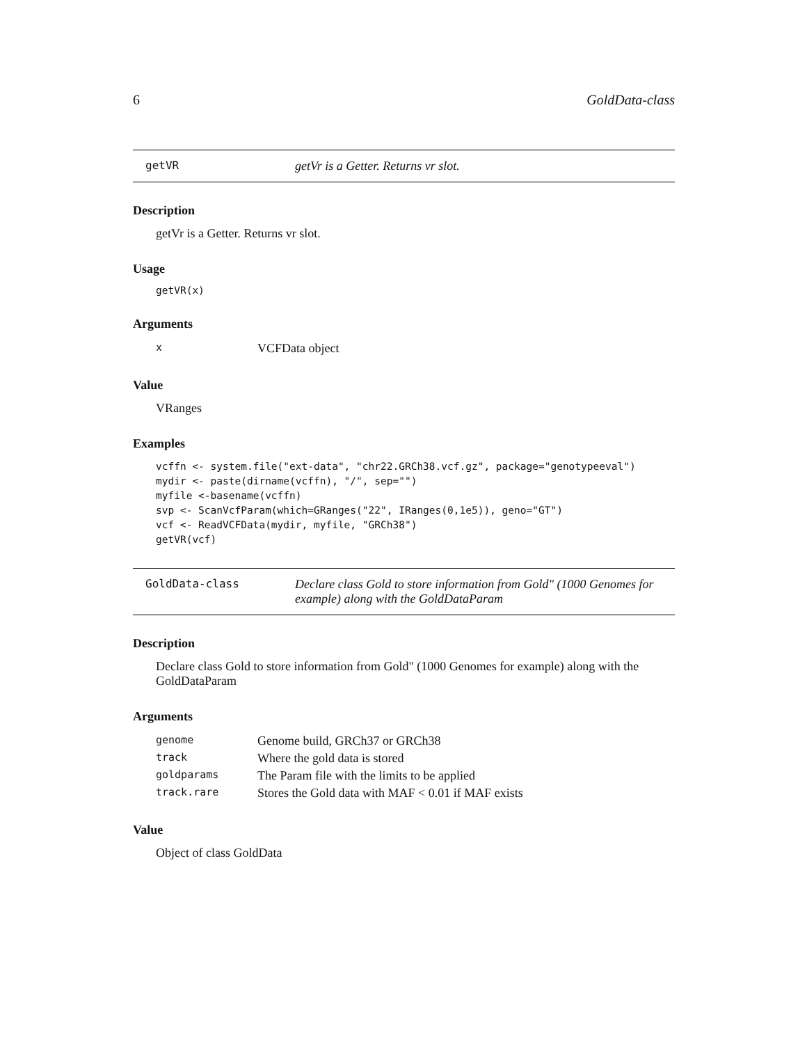6 GoldData-class
getVR getVr is a Getter. Returns vr slot.
Description
getVr is a Getter. Returns vr slot.
Usage
getVR(x)
Arguments
| x | VCFData object |
Value
VRanges
Examples
vcffn <- system.file("ext-data", "chr22.GRCh38.vcf.gz", package="genotypeeval")
mydir <- paste(dirname(vcffn), "/", sep="")
myfile <-basename(vcffn)
svp <- ScanVcfParam(which=GRanges("22", IRanges(0,1e5)), geno="GT")
vcf <- ReadVCFData(mydir, myfile, "GRCh38")
getVR(vcf)
GoldData-class Declare class Gold to store information from Gold" (1000 Genomes for example) along with the GoldDataParam
Description
Declare class Gold to store information from Gold" (1000 Genomes for example) along with the GoldDataParam
Arguments
| genome | Genome build, GRCh37 or GRCh38 |
| track | Where the gold data is stored |
| goldparams | The Param file with the limits to be applied |
| track.rare | Stores the Gold data with MAF < 0.01 if MAF exists |
Value
Object of class GoldData